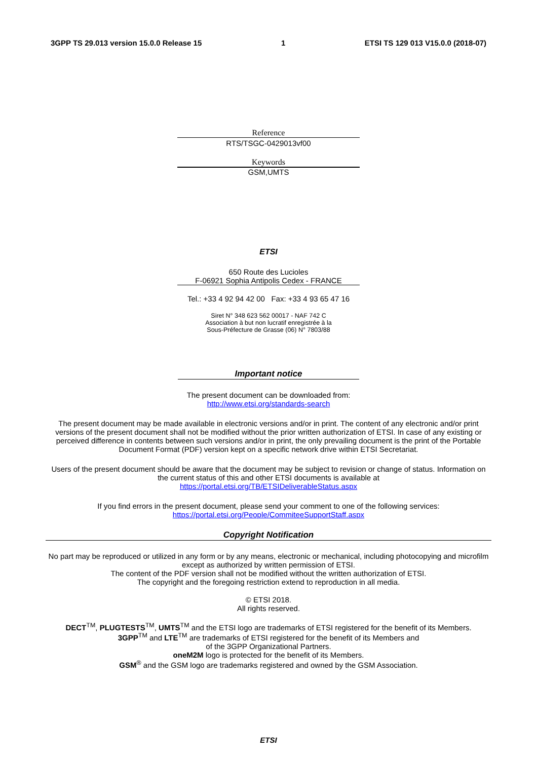3GPP TS 29.013 version 15.0.0 Release 15 1 ETSI TS 129 013 V15.0.0 (2018-07)
Reference
RTS/TSGC-0429013vf00
Keywords
GSM,UMTS
ETSI
650 Route des Lucioles
F-06921 Sophia Antipolis Cedex - FRANCE
Tel.: +33 4 92 94 42 00 Fax: +33 4 93 65 47 16
Siret N° 348 623 562 00017 - NAF 742 C
Association à but non lucratif enregistrée à la
Sous-Préfecture de Grasse (06) N° 7803/88
Important notice
The present document can be downloaded from:
http://www.etsi.org/standards-search
The present document may be made available in electronic versions and/or in print. The content of any electronic and/or print versions of the present document shall not be modified without the prior written authorization of ETSI. In case of any existing or perceived difference in contents between such versions and/or in print, the only prevailing document is the print of the Portable Document Format (PDF) version kept on a specific network drive within ETSI Secretariat.
Users of the present document should be aware that the document may be subject to revision or change of status. Information on the current status of this and other ETSI documents is available at
https://portal.etsi.org/TB/ETSIDeliverableStatus.aspx
If you find errors in the present document, please send your comment to one of the following services:
https://portal.etsi.org/People/CommiteeSupportStaff.aspx
Copyright Notification
No part may be reproduced or utilized in any form or by any means, electronic or mechanical, including photocopying and microfilm except as authorized by written permission of ETSI.
The content of the PDF version shall not be modified without the written authorization of ETSI.
The copyright and the foregoing restriction extend to reproduction in all media.
© ETSI 2018.
All rights reserved.
DECT<sup>TM</sup>, PLUGTESTS<sup>TM</sup>, UMTS<sup>TM</sup> and the ETSI logo are trademarks of ETSI registered for the benefit of its Members.
3GPP<sup>TM</sup> and LTE<sup>TM</sup> are trademarks of ETSI registered for the benefit of its Members and
of the 3GPP Organizational Partners.
oneM2M logo is protected for the benefit of its Members.
GSM<sup>®</sup> and the GSM logo are trademarks registered and owned by the GSM Association.
ETSI